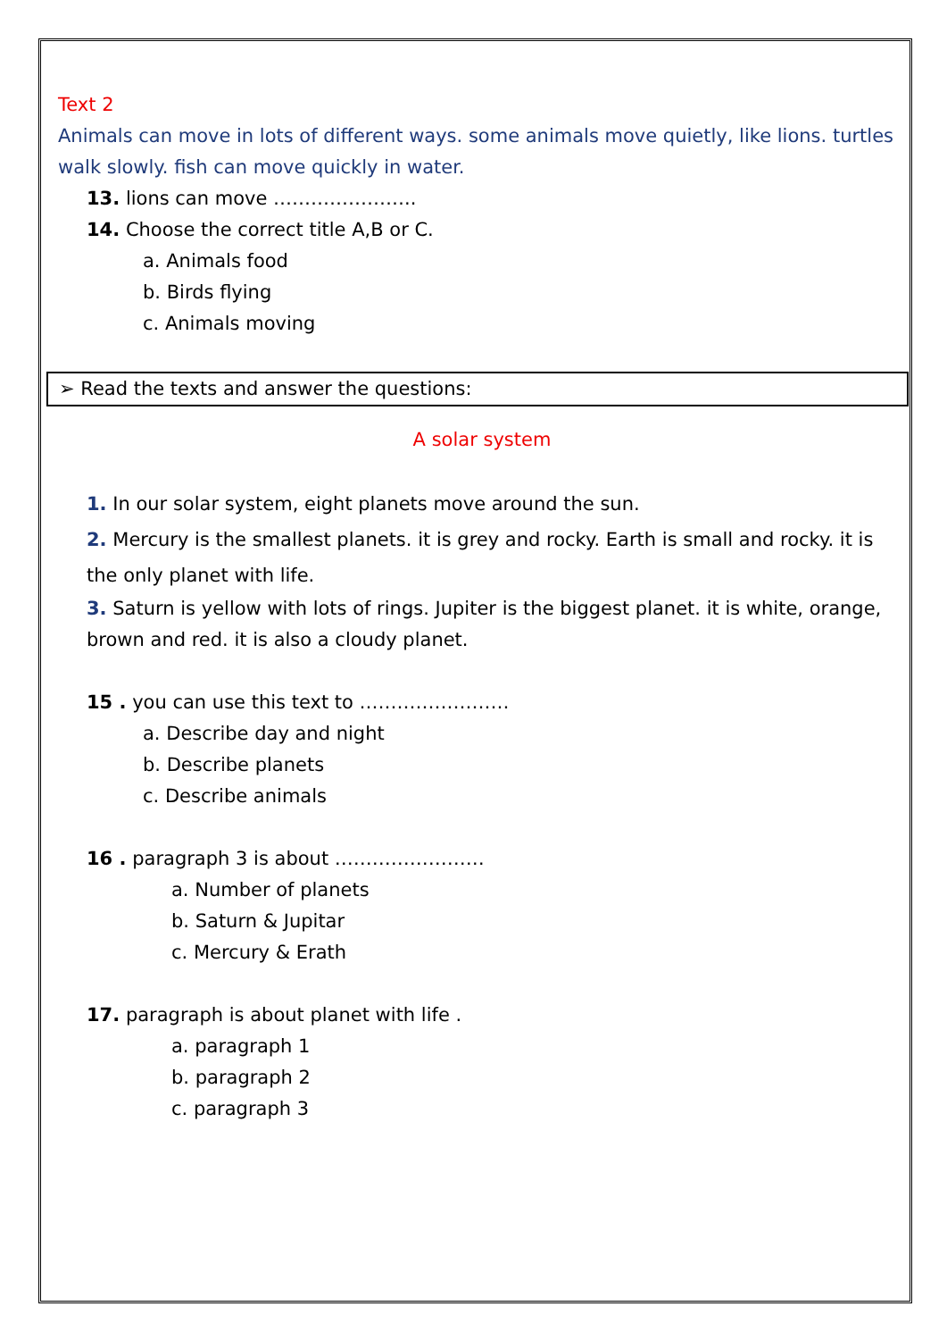Text 2
Animals can move in lots of different ways. some animals move quietly, like lions. turtles walk slowly. fish can move quickly in water.
13. lions can move …………………..
14. Choose the correct title A,B or C.
a. Animals food
b. Birds flying
c. Animals moving
➢ Read the texts and answer the questions:
A solar system
1. In our solar system, eight planets move around the sun.
2. Mercury is the smallest planets. it is grey and rocky. Earth is small and rocky. it is the only planet with life.
3. Saturn is yellow with lots of rings. Jupiter is the biggest planet. it is white, orange, brown and red. it is also a cloudy planet.
15 . you can use this text to ……………………
a. Describe day and night
b. Describe planets
c. Describe animals
16 . paragraph 3 is about ……………………
a. Number of planets
b. Saturn & Jupitar
c. Mercury & Erath
17. paragraph is about planet with life .
a. paragraph 1
b. paragraph 2
c. paragraph 3